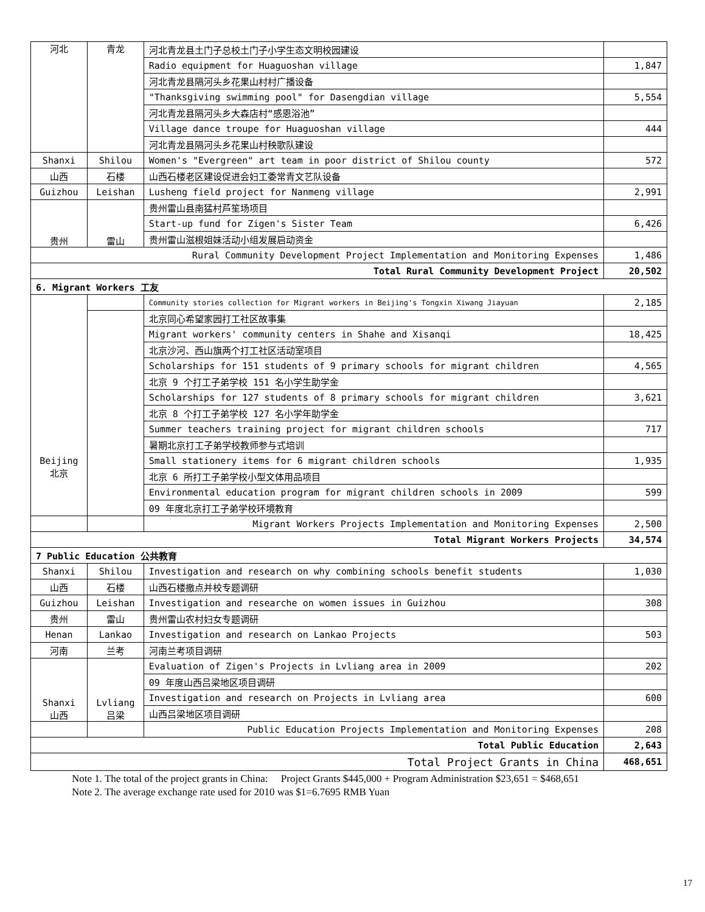| 河北 | 青龙 | 河北青龙县土门子总校土门子小学生态文明校园建设 | |
| | | Radio equipment for Huaguoshan village | 1,847 |
| | | 河北青龙县隔河头乡花果山村村广播设备 | |
| | | "Thanksgiving swimming pool" for Dasengdian village | 5,554 |
| | | 河北青龙县隔河头乡大森店村“感恩浴池” | |
| | | Village dance troupe for Huaguoshan village | 444 |
| | | 河北青龙县隔河头乡花果山村秧歌队建设 | |
| Shanxi | Shilou | Women's "Evergreen" art team in poor district of Shilou county | 572 |
| 山西 | 石楼 | 山西石楼老区建设促进会妇工委常青文艺队设备 | |
| Guizhou | Leishan | Lusheng field project for Nanmeng village | 2,991 |
| 贵州 | 雷山 | 贵州雷山县南猛村芦笙场项目 | |
| | | Start-up fund for Zigen's Sister Team | 6,426 |
| | | 贵州雷山滋根姐妹活动小组发展启动资金 | |
| Rural Community Development Project Implementation and Monitoring Expenses | | | 1,486 |
| Total Rural Community Development Project | | | 20,502 |
| 6. Migrant Workers 工友 | | | |
| Beijing 北京 | | Community stories collection for Migrant workers in Beijing's Tongxin Xiwang Jiayuan | 2,185 |
| | | 北京同心希望家园打工社区故事集 | |
| | | Migrant workers' community centers in Shahe and Xisanqi | 18,425 |
| | | 北京沙河、西山旗两个打工社区活动室项目 | |
| | | Scholarships for 151 students of 9 primary schools for migrant children | 4,565 |
| | | 北京 9 个打工子弟学校 151 名小学生助学金 | |
| | | Scholarships for 127 students of 8 primary schools for migrant children | 3,621 |
| | | 北京 8 个打工子弟学校 127 名小学年助学金 | |
| | | Summer teachers training project for migrant children schools | 717 |
| | | 暑期北京打工子弟学校教师参与式培训 | |
| | | Small stationery items for 6 migrant children schools | 1,935 |
| | | 北京 6 所打工子弟学校小型文体用品项目 | |
| | | Environmental education program for migrant children schools in 2009 | 599 |
| | | 09 年度北京打工子弟学校环境教育 | |
| | | Migrant Workers Projects Implementation and Monitoring Expenses | 2,500 |
| Total Migrant Workers Projects | | | 34,574 |
| 7 Public Education 公共教育 | | | |
| Shanxi | Shilou | Investigation and research on why combining schools benefit students | 1,030 |
| 山西 | 石楼 | 山西石楼撤点并校专题调研 | |
| Guizhou | Leishan | Investigation and researche on women issues in Guizhou | 308 |
| 贵州 | 雷山 | 贵州雷山农村妇女专题调研 | |
| Henan | Lankao | Investigation and research on Lankao Projects | 503 |
| 河南 | 兰考 | 河南兰考项目调研 | |
| Shanxi 山西 | Lvliang 吕梁 | Evaluation of Zigen's Projects in Lvliang area in 2009 | 202 |
| | | 09 年度山西吕梁地区项目调研 | |
| | | Investigation and research on Projects in Lvliang area | 600 |
| | | 山西吕梁地区项目调研 | |
| | | Public Education Projects Implementation and Monitoring Expenses | 208 |
| Total Public Education | | | 2,643 |
| Total Project Grants in China | | | 468,651 |
Note 1. The total of the project grants in China: Project Grants $445,000 + Program Administration $23,651 = $468,651
Note 2. The average exchange rate used for 2010 was $1=6.7695 RMB Yuan
17